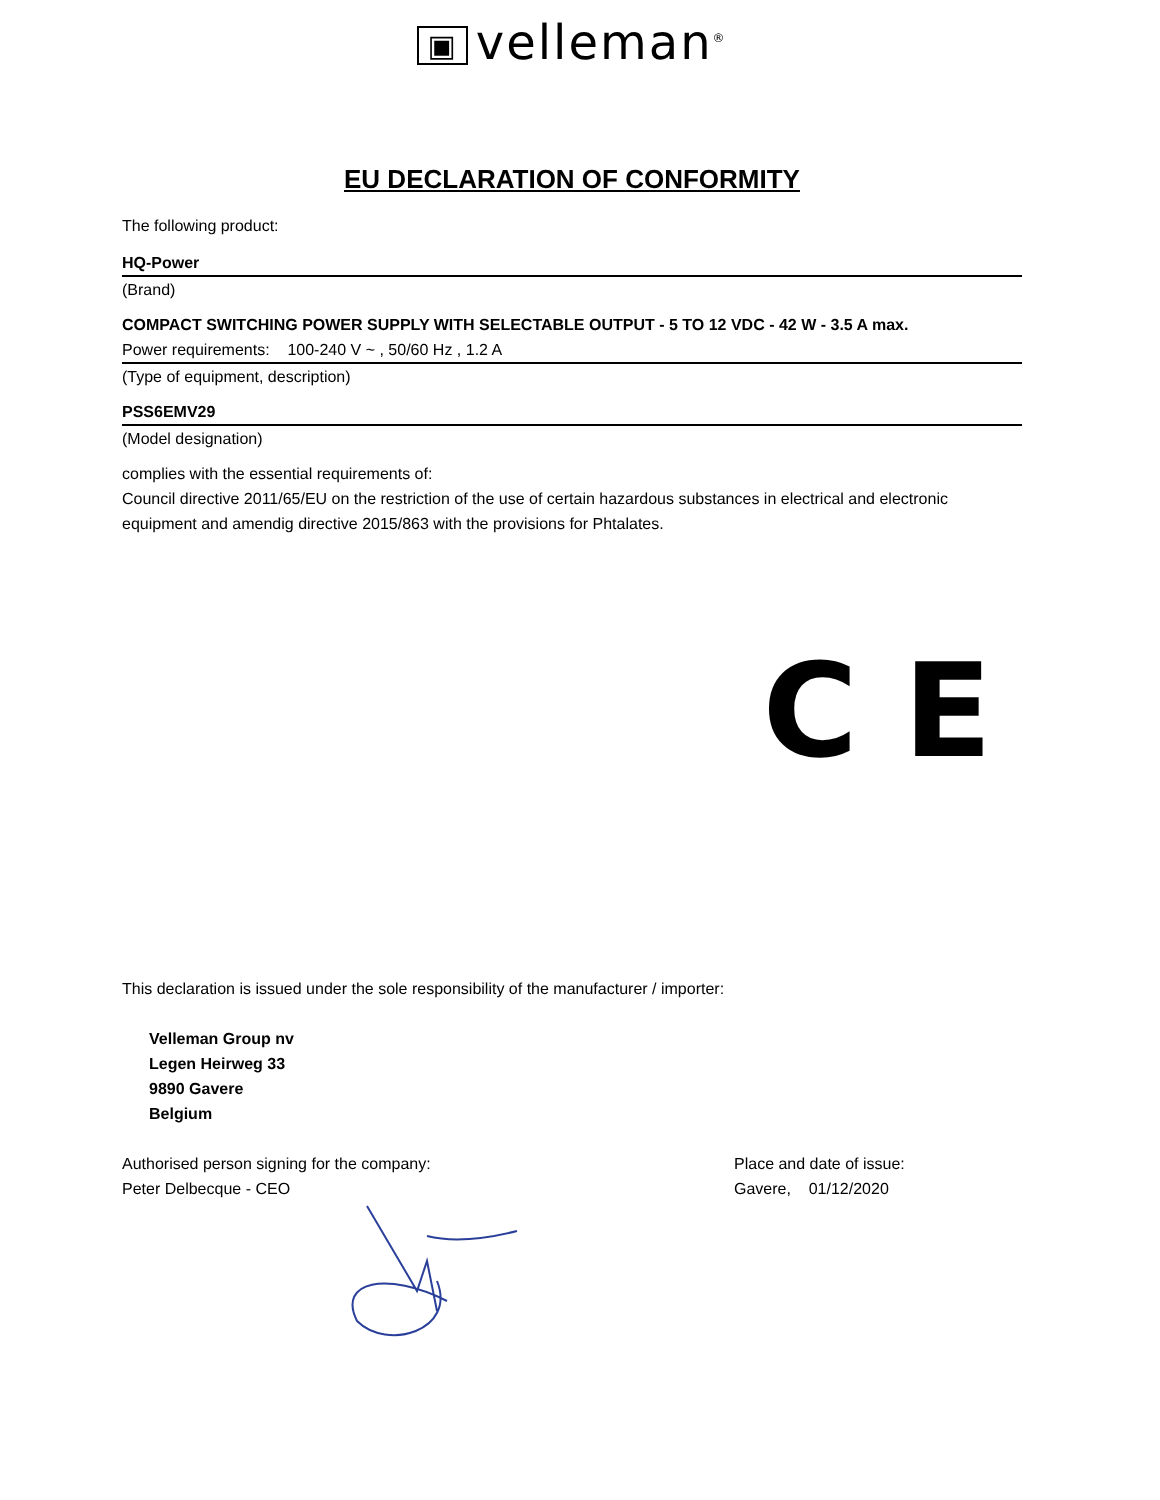▣ velleman<sup>®</sup>
EU DECLARATION OF CONFORMITY
The following product:
HQ-Power
(Brand)
COMPACT SWITCHING POWER SUPPLY WITH SELECTABLE OUTPUT - 5 TO 12 VDC - 42 W - 3.5 A max.
Power requirements: 100-240 V ~ , 50/60 Hz , 1.2 A
(Type of equipment, description)
PSS6EMV29
(Model designation)
complies with the essential requirements of:
Council directive 2011/65/EU on the restriction of the use of certain hazardous substances in electrical and electronic equipment and amendig directive 2015/863 with the provisions for Phtalates.
C E
This declaration is issued under the sole responsibility of the manufacturer / importer:
Velleman Group nv
Legen Heirweg 33
9890 Gavere
Belgium
Authorised person signing for the company:
Peter Delbecque - CEO
Place and date of issue:
Gavere, 01/12/2020